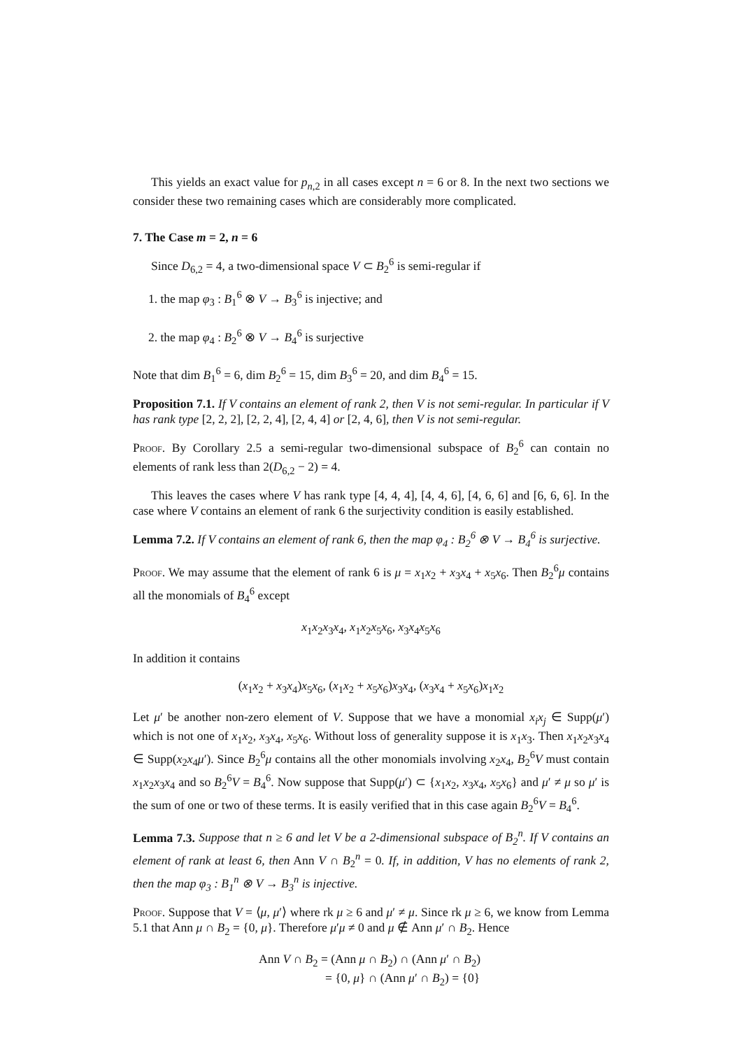This yields an exact value for p<sub>n,2</sub> in all cases except n = 6 or 8. In the next two sections we consider these two remaining cases which are considerably more complicated.
7. The Case m = 2, n = 6
Since D<sub>6,2</sub> = 4, a two-dimensional space V ⊂ B<sub>2</sub><sup>6</sup> is semi-regular if
1. the map φ<sub>3</sub> : B<sub>1</sub><sup>6</sup> ⊗ V → B<sub>3</sub><sup>6</sup> is injective; and
2. the map φ<sub>4</sub> : B<sub>2</sub><sup>6</sup> ⊗ V → B<sub>4</sub><sup>6</sup> is surjective
Note that dim B<sub>1</sub><sup>6</sup> = 6, dim B<sub>2</sub><sup>6</sup> = 15, dim B<sub>3</sub><sup>6</sup> = 20, and dim B<sub>4</sub><sup>6</sup> = 15.
Proposition 7.1. If V contains an element of rank 2, then V is not semi-regular. In particular if V has rank type [2, 2, 2], [2, 2, 4], [2, 4, 4] or [2, 4, 6], then V is not semi-regular.
Proof. By Corollary 2.5 a semi-regular two-dimensional subspace of B<sub>2</sub><sup>6</sup> can contain no elements of rank less than 2(D<sub>6,2</sub> − 2) = 4.
This leaves the cases where V has rank type [4, 4, 4], [4, 4, 6], [4, 6, 6] and [6, 6, 6]. In the case where V contains an element of rank 6 the surjectivity condition is easily established.
Lemma 7.2. If V contains an element of rank 6, then the map φ<sub>4</sub> : B<sub>2</sub><sup>6</sup> ⊗ V → B<sub>4</sub><sup>6</sup> is surjective.
Proof. We may assume that the element of rank 6 is μ = x<sub>1</sub>x<sub>2</sub> + x<sub>3</sub>x<sub>4</sub> + x<sub>5</sub>x<sub>6</sub>. Then B<sub>2</sub><sup>6</sup>μ contains all the monomials of B<sub>4</sub><sup>6</sup> except
x<sub>1</sub>x<sub>2</sub>x<sub>3</sub>x<sub>4</sub>, x<sub>1</sub>x<sub>2</sub>x<sub>5</sub>x<sub>6</sub>, x<sub>3</sub>x<sub>4</sub>x<sub>5</sub>x<sub>6</sub>
In addition it contains
(x<sub>1</sub>x<sub>2</sub> + x<sub>3</sub>x<sub>4</sub>)x<sub>5</sub>x<sub>6</sub>, (x<sub>1</sub>x<sub>2</sub> + x<sub>5</sub>x<sub>6</sub>)x<sub>3</sub>x<sub>4</sub>, (x<sub>3</sub>x<sub>4</sub> + x<sub>5</sub>x<sub>6</sub>)x<sub>1</sub>x<sub>2</sub>
Let μ′ be another non-zero element of V. Suppose that we have a monomial x<sub>i</sub>x<sub>j</sub> ∈ Supp(μ′) which is not one of x<sub>1</sub>x<sub>2</sub>, x<sub>3</sub>x<sub>4</sub>, x<sub>5</sub>x<sub>6</sub>. Without loss of generality suppose it is x<sub>1</sub>x<sub>3</sub>. Then x<sub>1</sub>x<sub>2</sub>x<sub>3</sub>x<sub>4</sub> ∈ Supp(x<sub>2</sub>x<sub>4</sub>μ′). Since B<sub>2</sub><sup>6</sup>μ contains all the other monomials involving x<sub>2</sub>x<sub>4</sub>, B<sub>2</sub><sup>6</sup>V must contain x<sub>1</sub>x<sub>2</sub>x<sub>3</sub>x<sub>4</sub> and so B<sub>2</sub><sup>6</sup>V = B<sub>4</sub><sup>6</sup>. Now suppose that Supp(μ′) ⊂ {x<sub>1</sub>x<sub>2</sub>, x<sub>3</sub>x<sub>4</sub>, x<sub>5</sub>x<sub>6</sub>} and μ′ ≠ μ so μ′ is the sum of one or two of these terms. It is easily verified that in this case again B<sub>2</sub><sup>6</sup>V = B<sub>4</sub><sup>6</sup>.
Lemma 7.3. Suppose that n ≥ 6 and let V be a 2-dimensional subspace of B<sub>2</sub><sup>n</sup>. If V contains an element of rank at least 6, then Ann V ∩ B<sub>2</sub><sup>n</sup> = 0. If, in addition, V has no elements of rank 2, then the map φ<sub>3</sub> : B<sub>1</sub><sup>n</sup> ⊗ V → B<sub>3</sub><sup>n</sup> is injective.
Proof. Suppose that V = ⟨μ, μ′⟩ where rk μ ≥ 6 and μ′ ≠ μ. Since rk μ ≥ 6, we know from Lemma 5.1 that Ann μ ∩ B<sub>2</sub> = {0, μ}. Therefore μ′μ ≠ 0 and μ ∉ Ann μ′ ∩ B<sub>2</sub>. Hence
Ann V ∩ B<sub>2</sub> = (Ann μ ∩ B<sub>2</sub>) ∩ (Ann μ′ ∩ B<sub>2</sub>)
= {0, μ} ∩ (Ann μ′ ∩ B<sub>2</sub>) = {0}